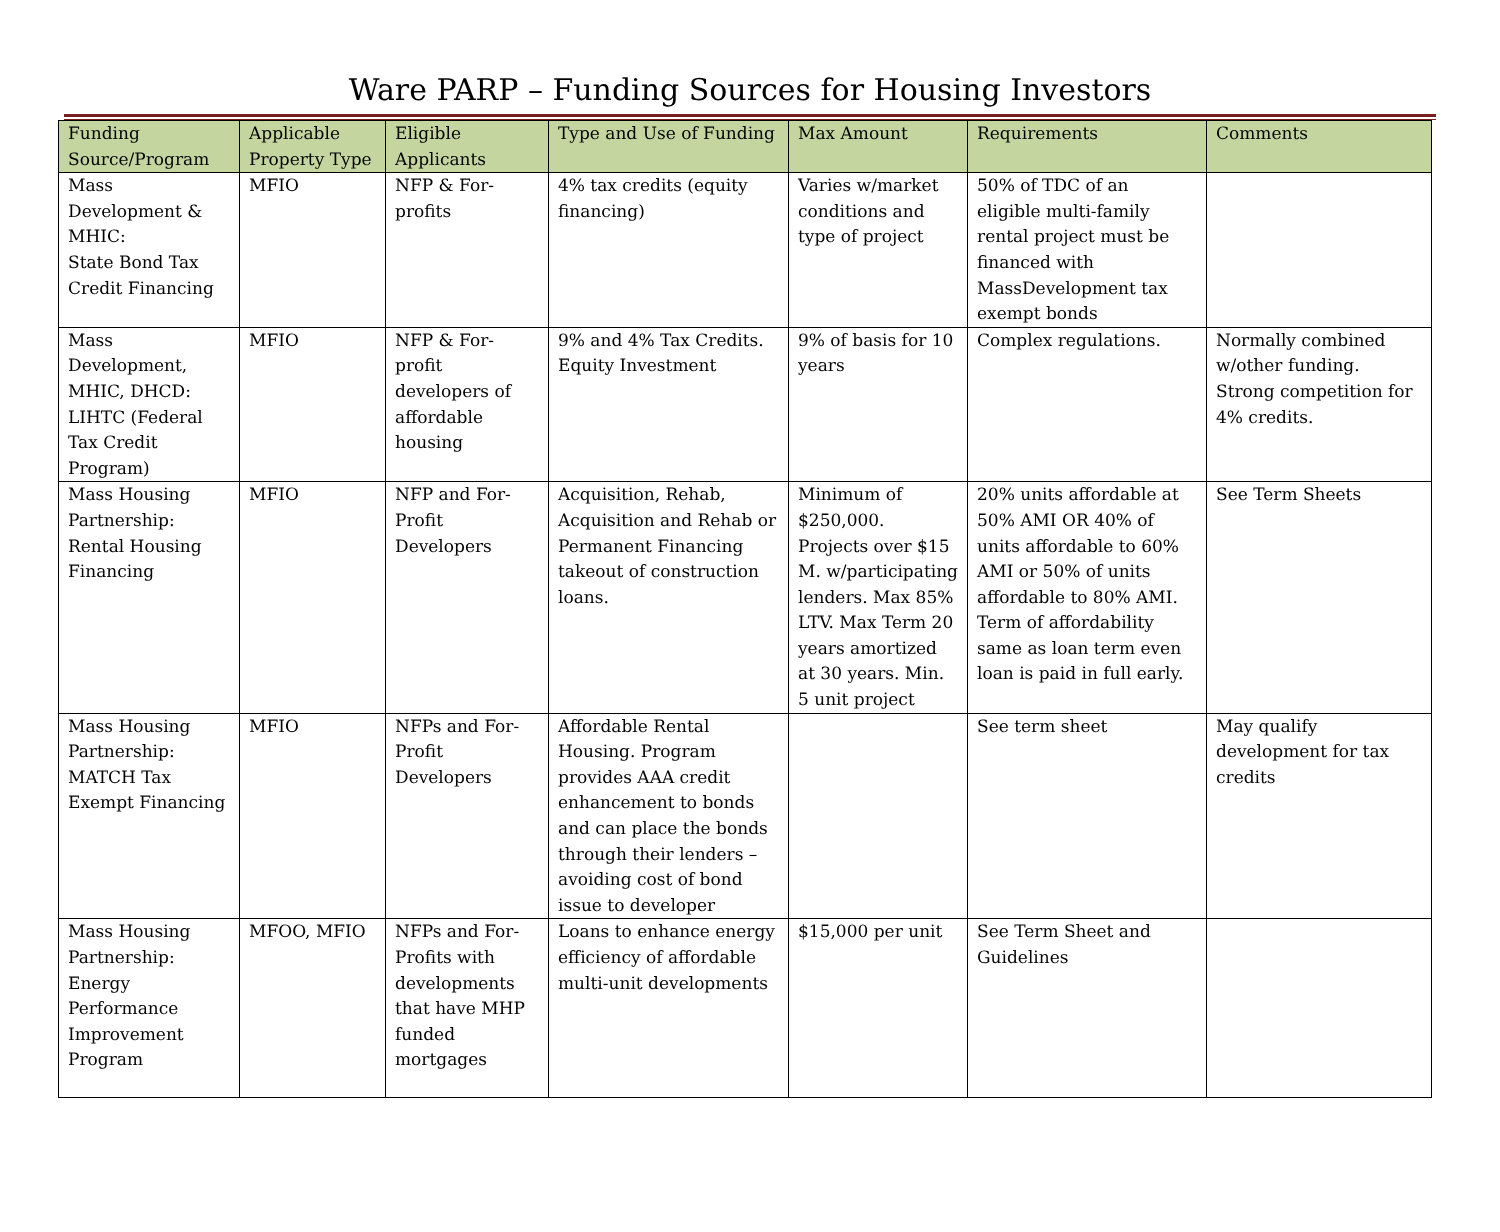Ware PARP – Funding Sources for Housing Investors
| Funding Source/Program | Applicable Property Type | Eligible Applicants | Type and Use of Funding | Max Amount | Requirements | Comments |
| --- | --- | --- | --- | --- | --- | --- |
| Mass Development & MHIC: State Bond Tax Credit Financing | MFIO | NFP & For-profits | 4% tax credits (equity financing) | Varies w/market conditions and type of project | 50% of TDC of an eligible multi-family rental project must be financed with MassDevelopment tax exempt bonds | |
| Mass Development, MHIC, DHCD: LIHTC (Federal Tax Credit Program) | MFIO | NFP & For-profit developers of affordable housing | 9% and 4% Tax Credits. Equity Investment | 9% of basis for 10 years | Complex regulations. | Normally combined w/other funding. Strong competition for 4% credits. |
| Mass Housing Partnership: Rental Housing Financing | MFIO | NFP and For-Profit Developers | Acquisition, Rehab, Acquisition and Rehab or Permanent Financing takeout of construction loans. | Minimum of $250,000. Projects over $15 M. w/participating lenders. Max 85% LTV. Max Term 20 years amortized at 30 years. Min. 5 unit project | 20% units affordable at 50% AMI OR 40% of units affordable to 60% AMI or 50% of units affordable to 80% AMI. Term of affordability same as loan term even loan is paid in full early. | See Term Sheets |
| Mass Housing Partnership: MATCH Tax Exempt Financing | MFIO | NFPs and For-Profit Developers | Affordable Rental Housing. Program provides AAA credit enhancement to bonds and can place the bonds through their lenders – avoiding cost of bond issue to developer | | See term sheet | May qualify development for tax credits |
| Mass Housing Partnership: Energy Performance Improvement Program | MFOO, MFIO | NFPs and For-Profits with developments that have MHP funded mortgages | Loans to enhance energy efficiency of affordable multi-unit developments | $15,000 per unit | See Term Sheet and Guidelines | |